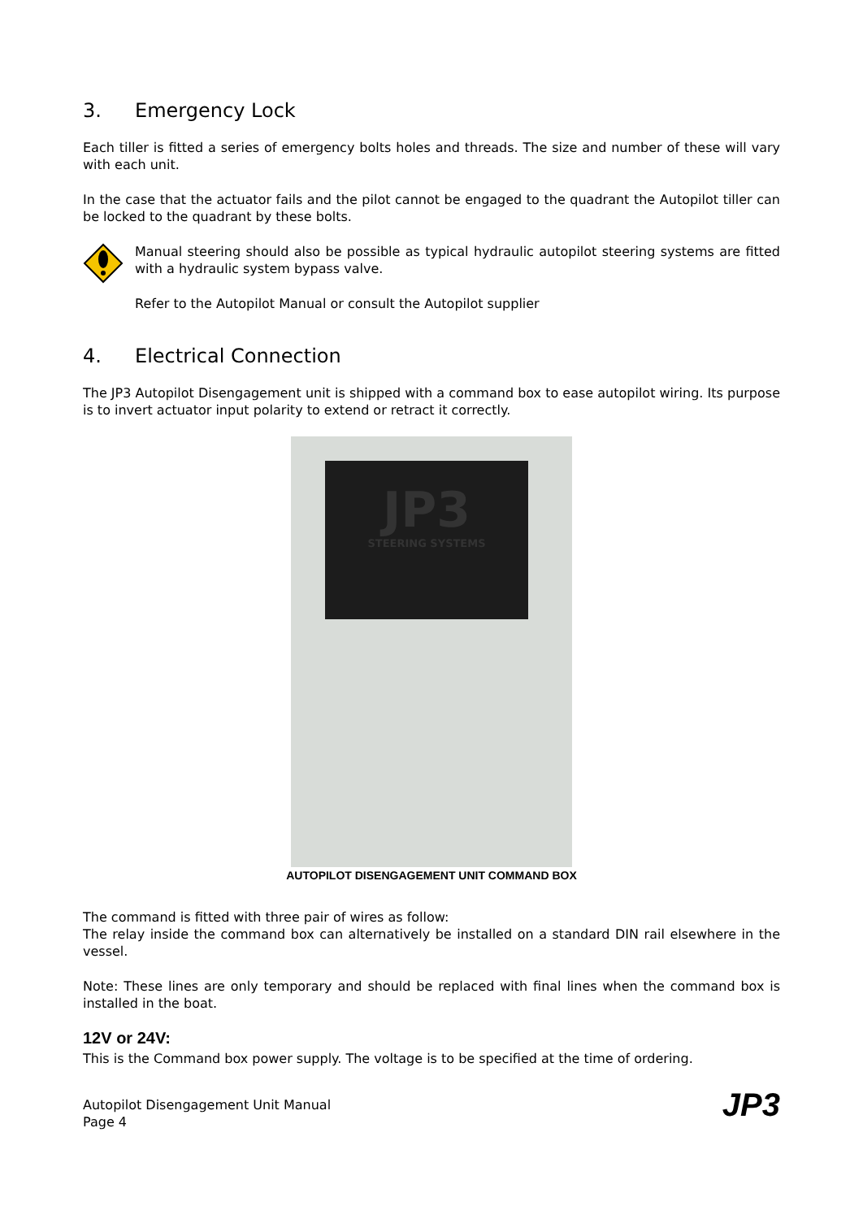3. Emergency Lock
Each tiller is fitted a series of emergency bolts holes and threads. The size and number of these will vary with each unit.
In the case that the actuator fails and the pilot cannot be engaged to the quadrant the Autopilot tiller can be locked to the quadrant by these bolts.
Manual steering should also be possible as typical hydraulic autopilot steering systems are fitted with a hydraulic system bypass valve.
Refer to the Autopilot Manual or consult the Autopilot supplier
4. Electrical Connection
The JP3 Autopilot Disengagement unit is shipped with a command box to ease autopilot wiring. Its purpose is to invert actuator input polarity to extend or retract it correctly.
JP3
STEERING SYSTEMS
AUTOPILOT DISENGAGEMENT UNIT COMMAND BOX
The command is fitted with three pair of wires as follow:
The relay inside the command box can alternatively be installed on a standard DIN rail elsewhere in the vessel.
Note: These lines are only temporary and should be replaced with final lines when the command box is installed in the boat.
12V or 24V:
This is the Command box power supply. The voltage is to be specified at the time of ordering.
Autopilot Disengagement Unit Manual
Page 4
JP3